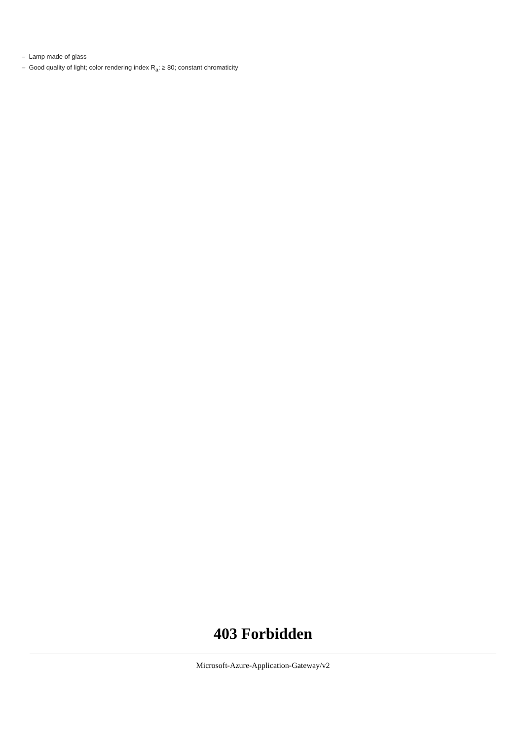– Lamp made of glass
– Good quality of light; color rendering index R<sub>a</sub>: ≥ 80; constant chromaticity
403 Forbidden
Microsoft-Azure-Application-Gateway/v2